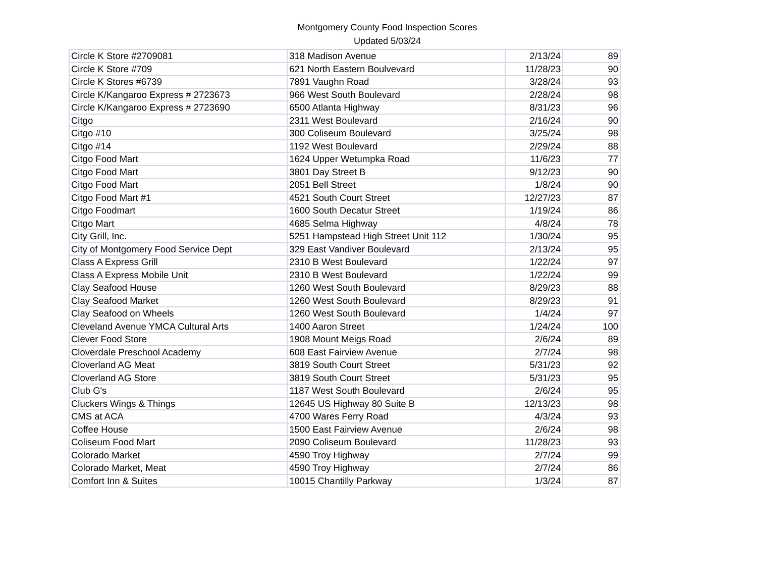Montgomery County Food Inspection Scores
Updated 5/03/24
| Circle K Store #2709081 | 318 Madison Avenue | 2/13/24 | 89 |
| Circle K Store #709 | 621 North Eastern Boulvevard | 11/28/23 | 90 |
| Circle K Stores #6739 | 7891 Vaughn Road | 3/28/24 | 93 |
| Circle K/Kangaroo Express # 2723673 | 966 West South Boulevard | 2/28/24 | 98 |
| Circle K/Kangaroo Express # 2723690 | 6500 Atlanta Highway | 8/31/23 | 96 |
| Citgo | 2311 West Boulevard | 2/16/24 | 90 |
| Citgo #10 | 300 Coliseum Boulevard | 3/25/24 | 98 |
| Citgo #14 | 1192 West Boulevard | 2/29/24 | 88 |
| Citgo Food Mart | 1624 Upper Wetumpka Road | 11/6/23 | 77 |
| Citgo Food Mart | 3801 Day Street B | 9/12/23 | 90 |
| Citgo Food Mart | 2051 Bell Street | 1/8/24 | 90 |
| Citgo Food Mart #1 | 4521 South Court Street | 12/27/23 | 87 |
| Citgo Foodmart | 1600 South Decatur Street | 1/19/24 | 86 |
| Citgo Mart | 4685 Selma Highway | 4/8/24 | 78 |
| City Grill, Inc. | 5251 Hampstead High Street Unit 112 | 1/30/24 | 95 |
| City of Montgomery Food Service Dept | 329 East Vandiver Boulevard | 2/13/24 | 95 |
| Class A Express Grill | 2310 B West Boulevard | 1/22/24 | 97 |
| Class A Express Mobile Unit | 2310 B West Boulevard | 1/22/24 | 99 |
| Clay Seafood House | 1260 West South Boulevard | 8/29/23 | 88 |
| Clay Seafood Market | 1260 West South Boulevard | 8/29/23 | 91 |
| Clay Seafood on Wheels | 1260 West South Boulevard | 1/4/24 | 97 |
| Cleveland Avenue YMCA Cultural Arts | 1400 Aaron Street | 1/24/24 | 100 |
| Clever Food Store | 1908 Mount Meigs Road | 2/6/24 | 89 |
| Cloverdale Preschool Academy | 608 East Fairview Avenue | 2/7/24 | 98 |
| Cloverland AG Meat | 3819 South Court Street | 5/31/23 | 92 |
| Cloverland AG Store | 3819 South Court Street | 5/31/23 | 95 |
| Club G's | 1187 West South Boulevard | 2/6/24 | 95 |
| Cluckers Wings & Things | 12645 US Highway 80 Suite B | 12/13/23 | 98 |
| CMS at ACA | 4700 Wares Ferry Road | 4/3/24 | 93 |
| Coffee House | 1500 East Fairview Avenue | 2/6/24 | 98 |
| Coliseum Food Mart | 2090 Coliseum Boulevard | 11/28/23 | 93 |
| Colorado Market | 4590 Troy Highway | 2/7/24 | 99 |
| Colorado Market, Meat | 4590 Troy Highway | 2/7/24 | 86 |
| Comfort Inn & Suites | 10015 Chantilly Parkway | 1/3/24 | 87 |